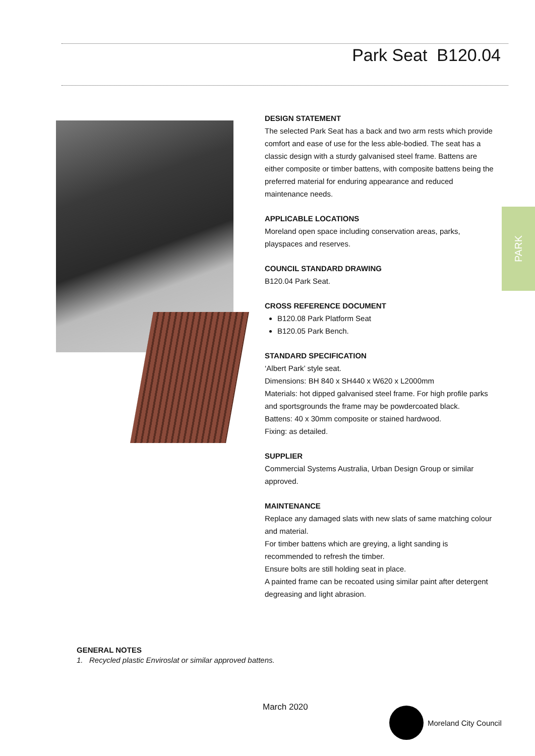Park Seat B120.04
PARK
DESIGN STATEMENT
The selected Park Seat has a back and two arm rests which provide comfort and ease of use for the less able-bodied. The seat has a classic design with a sturdy galvanised steel frame. Battens are either composite or timber battens, with composite battens being the preferred material for enduring appearance and reduced maintenance needs.
APPLICABLE LOCATIONS
Moreland open space including conservation areas, parks, playspaces and reserves.
COUNCIL STANDARD DRAWING
B120.04 Park Seat.
CROSS REFERENCE DOCUMENT
B120.08 Park Platform Seat
B120.05 Park Bench.
STANDARD SPECIFICATION
‘Albert Park’ style seat.
Dimensions: BH 840 x SH440 x W620 x L2000mm
Materials: hot dipped galvanised steel frame. For high profile parks and sportsgrounds the frame may be powdercoated black.
Battens: 40 x 30mm composite or stained hardwood.
Fixing: as detailed.
SUPPLIER
Commercial Systems Australia, Urban Design Group or similar approved.
MAINTENANCE
Replace any damaged slats with new slats of same matching colour and material.
For timber battens which are greying, a light sanding is recommended to refresh the timber.
Ensure bolts are still holding seat in place.
A painted frame can be recoated using similar paint after detergent degreasing and light abrasion.
GENERAL NOTES
1. Recycled plastic Enviroslat or similar approved battens.
March 2020 Moreland City Council